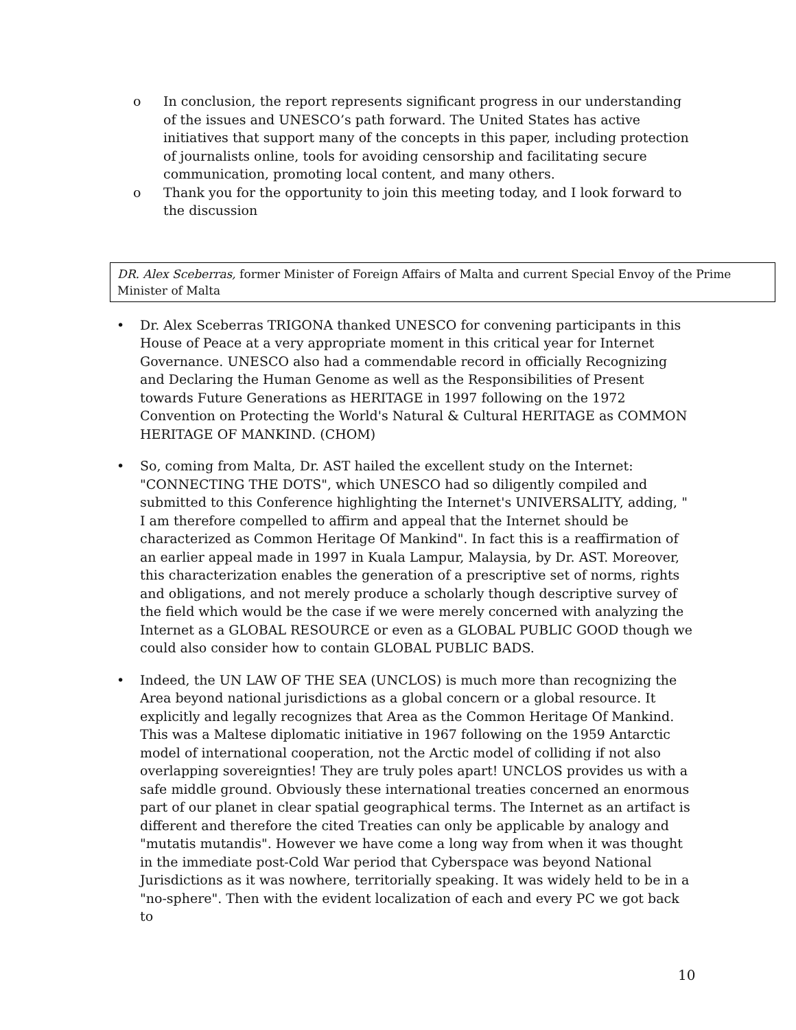o In conclusion, the report represents significant progress in our understanding of the issues and UNESCO’s path forward. The United States has active initiatives that support many of the concepts in this paper, including protection of journalists online, tools for avoiding censorship and facilitating secure communication, promoting local content, and many others.
o Thank you for the opportunity to join this meeting today, and I look forward to the discussion
DR. Alex Sceberras, former Minister of Foreign Affairs of Malta and current Special Envoy of the Prime Minister of Malta
• Dr. Alex Sceberras TRIGONA thanked UNESCO for convening participants in this House of Peace at a very appropriate moment in this critical year for Internet Governance. UNESCO also had a commendable record in officially Recognizing and Declaring the Human Genome as well as the Responsibilities of Present towards Future Generations as HERITAGE in 1997 following on the 1972 Convention on Protecting the World's Natural & Cultural HERITAGE as COMMON HERITAGE OF MANKIND. (CHOM)
• So, coming from Malta, Dr. AST hailed the excellent study on the Internet: "CONNECTING THE DOTS", which UNESCO had so diligently compiled and submitted to this Conference highlighting the Internet's UNIVERSALITY, adding, " I am therefore compelled to affirm and appeal that the Internet should be characterized as Common Heritage Of Mankind". In fact this is a reaffirmation of an earlier appeal made in 1997 in Kuala Lampur, Malaysia, by Dr. AST. Moreover, this characterization enables the generation of a prescriptive set of norms, rights and obligations, and not merely produce a scholarly though descriptive survey of the field which would be the case if we were merely concerned with analyzing the Internet as a GLOBAL RESOURCE or even as a GLOBAL PUBLIC GOOD though we could also consider how to contain GLOBAL PUBLIC BADS.
• Indeed, the UN LAW OF THE SEA (UNCLOS) is much more than recognizing the Area beyond national jurisdictions as a global concern or a global resource. It explicitly and legally recognizes that Area as the Common Heritage Of Mankind. This was a Maltese diplomatic initiative in 1967 following on the 1959 Antarctic model of international cooperation, not the Arctic model of colliding if not also overlapping sovereignties! They are truly poles apart! UNCLOS provides us with a safe middle ground. Obviously these international treaties concerned an enormous part of our planet in clear spatial geographical terms. The Internet as an artifact is different and therefore the cited Treaties can only be applicable by analogy and "mutatis mutandis". However we have come a long way from when it was thought in the immediate post-Cold War period that Cyberspace was beyond National Jurisdictions as it was nowhere, territorially speaking. It was widely held to be in a "no-sphere". Then with the evident localization of each and every PC we got back to
10